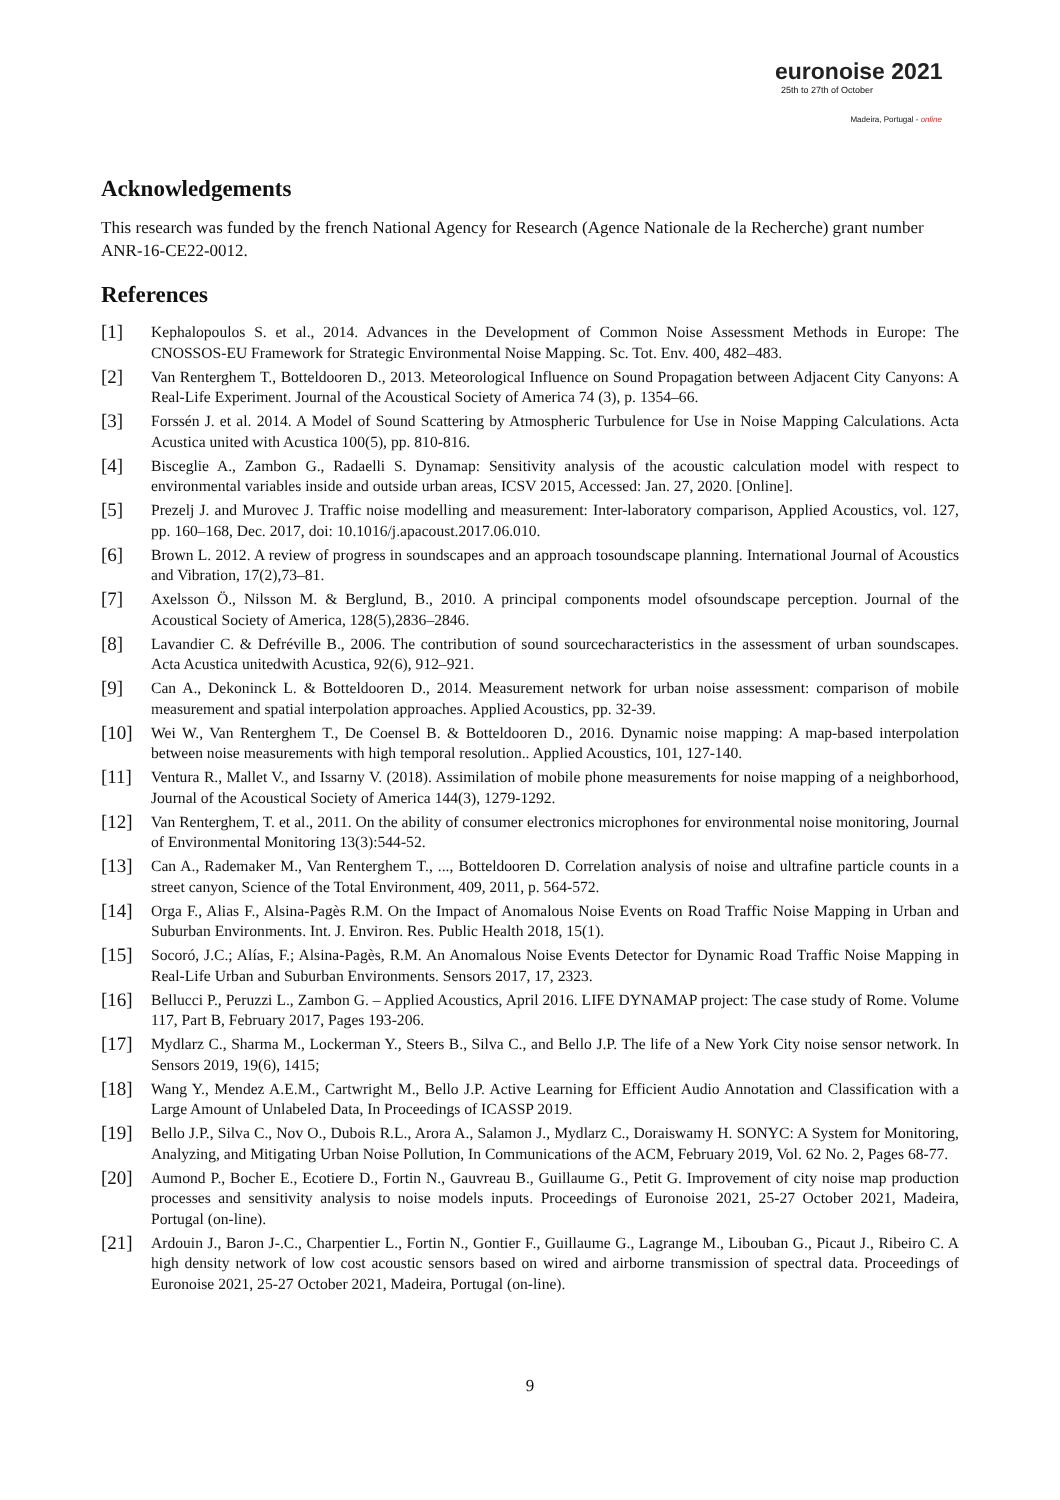euronoise 2021
25th to 27th of October
Madeira, Portugal - online
Acknowledgements
This research was funded by the french National Agency for Research (Agence Nationale de la Recherche) grant number ANR-16-CE22-0012.
References
[1] Kephalopoulos S. et al., 2014. Advances in the Development of Common Noise Assessment Methods in Europe: The CNOSSOS-EU Framework for Strategic Environmental Noise Mapping. Sc. Tot. Env. 400, 482–483.
[2] Van Renterghem T., Botteldooren D., 2013. Meteorological Influence on Sound Propagation between Adjacent City Canyons: A Real-Life Experiment. Journal of the Acoustical Society of America 74 (3), p. 1354–66.
[3] Forssén J. et al. 2014. A Model of Sound Scattering by Atmospheric Turbulence for Use in Noise Mapping Calculations. Acta Acustica united with Acustica 100(5), pp. 810-816.
[4] Bisceglie A., Zambon G., Radaelli S. Dynamap: Sensitivity analysis of the acoustic calculation model with respect to environmental variables inside and outside urban areas, ICSV 2015, Accessed: Jan. 27, 2020. [Online].
[5] Prezelj J. and Murovec J. Traffic noise modelling and measurement: Inter-laboratory comparison, Applied Acoustics, vol. 127, pp. 160–168, Dec. 2017, doi: 10.1016/j.apacoust.2017.06.010.
[6] Brown L. 2012. A review of progress in soundscapes and an approach tosoundscape planning. International Journal of Acoustics and Vibration, 17(2),73–81.
[7] Axelsson Ö., Nilsson M. & Berglund, B., 2010. A principal components model ofsoundscape perception. Journal of the Acoustical Society of America, 128(5),2836–2846.
[8] Lavandier C. & Defréville B., 2006. The contribution of sound sourcecharacteristics in the assessment of urban soundscapes. Acta Acustica unitedwith Acustica, 92(6), 912–921.
[9] Can A., Dekoninck L. & Botteldooren D., 2014. Measurement network for urban noise assessment: comparison of mobile measurement and spatial interpolation approaches. Applied Acoustics, pp. 32-39.
[10] Wei W., Van Renterghem T., De Coensel B. & Botteldooren D., 2016. Dynamic noise mapping: A map-based interpolation between noise measurements with high temporal resolution.. Applied Acoustics, 101, 127-140.
[11] Ventura R., Mallet V., and Issarny V. (2018). Assimilation of mobile phone measurements for noise mapping of a neighborhood, Journal of the Acoustical Society of America 144(3), 1279-1292.
[12] Van Renterghem, T. et al., 2011. On the ability of consumer electronics microphones for environmental noise monitoring, Journal of Environmental Monitoring 13(3):544-52.
[13] Can A., Rademaker M., Van Renterghem T., ..., Botteldooren D. Correlation analysis of noise and ultrafine particle counts in a street canyon, Science of the Total Environment, 409, 2011, p. 564-572.
[14] Orga F., Alias F., Alsina-Pagès R.M. On the Impact of Anomalous Noise Events on Road Traffic Noise Mapping in Urban and Suburban Environments. Int. J. Environ. Res. Public Health 2018, 15(1).
[15] Socoró, J.C.; Alías, F.; Alsina-Pagès, R.M. An Anomalous Noise Events Detector for Dynamic Road Traffic Noise Mapping in Real-Life Urban and Suburban Environments. Sensors 2017, 17, 2323.
[16] Bellucci P., Peruzzi L., Zambon G. – Applied Acoustics, April 2016. LIFE DYNAMAP project: The case study of Rome. Volume 117, Part B, February 2017, Pages 193-206.
[17] Mydlarz C., Sharma M., Lockerman Y., Steers B., Silva C., and Bello J.P. The life of a New York City noise sensor network. In Sensors 2019, 19(6), 1415;
[18] Wang Y., Mendez A.E.M., Cartwright M., Bello J.P. Active Learning for Efficient Audio Annotation and Classification with a Large Amount of Unlabeled Data, In Proceedings of ICASSP 2019.
[19] Bello J.P., Silva C., Nov O., Dubois R.L., Arora A., Salamon J., Mydlarz C., Doraiswamy H. SONYC: A System for Monitoring, Analyzing, and Mitigating Urban Noise Pollution, In Communications of the ACM, February 2019, Vol. 62 No. 2, Pages 68-77.
[20] Aumond P., Bocher E., Ecotiere D., Fortin N., Gauvreau B., Guillaume G., Petit G. Improvement of city noise map production processes and sensitivity analysis to noise models inputs. Proceedings of Euronoise 2021, 25-27 October 2021, Madeira, Portugal (on-line).
[21] Ardouin J., Baron J-.C., Charpentier L., Fortin N., Gontier F., Guillaume G., Lagrange M., Libouban G., Picaut J., Ribeiro C. A high density network of low cost acoustic sensors based on wired and airborne transmission of spectral data. Proceedings of Euronoise 2021, 25-27 October 2021, Madeira, Portugal (on-line).
9